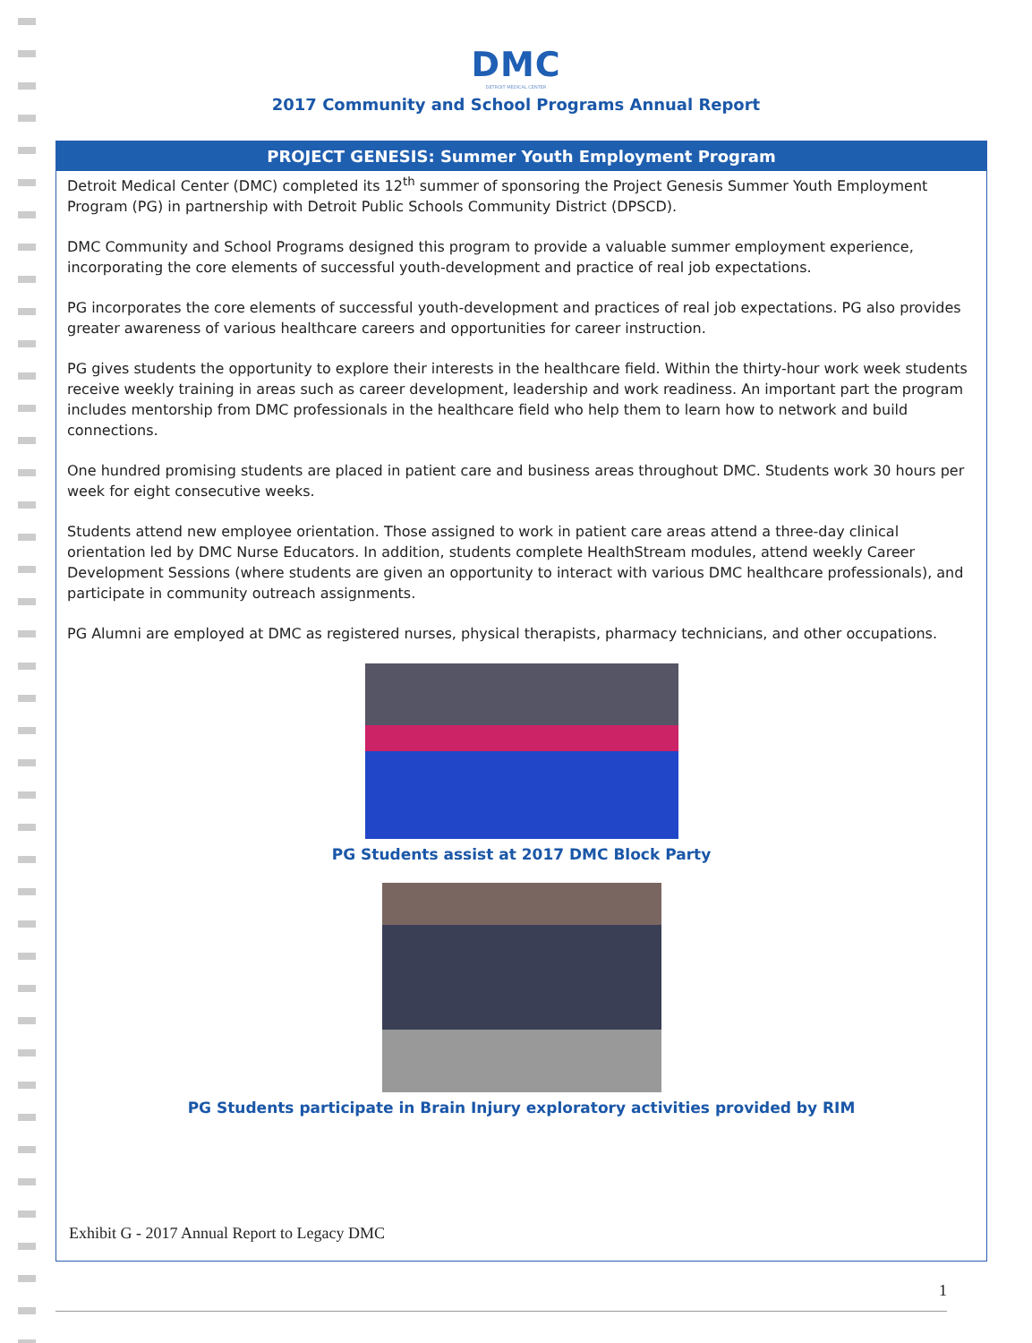DMC
DETROIT MEDICAL CENTER
2017 Community and School Programs Annual Report
PROJECT GENESIS: Summer Youth Employment Program
Detroit Medical Center (DMC) completed its 12<sup>th</sup> summer of sponsoring the Project Genesis Summer Youth Employment Program (PG) in partnership with Detroit Public Schools Community District (DPSCD).
DMC Community and School Programs designed this program to provide a valuable summer employment experience, incorporating the core elements of successful youth-development and practice of real job expectations.
PG incorporates the core elements of successful youth-development and practices of real job expectations. PG also provides greater awareness of various healthcare careers and opportunities for career instruction.
PG gives students the opportunity to explore their interests in the healthcare field. Within the thirty-hour work week students receive weekly training in areas such as career development, leadership and work readiness. An important part the program includes mentorship from DMC professionals in the healthcare field who help them to learn how to network and build connections.
One hundred promising students are placed in patient care and business areas throughout DMC. Students work 30 hours per week for eight consecutive weeks.
Students attend new employee orientation. Those assigned to work in patient care areas attend a three-day clinical orientation led by DMC Nurse Educators. In addition, students complete HealthStream modules, attend weekly Career Development Sessions (where students are given an opportunity to interact with various DMC healthcare professionals), and participate in community outreach assignments.
PG Alumni are employed at DMC as registered nurses, physical therapists, pharmacy technicians, and other occupations.
PG Students assist at 2017 DMC Block Party
PG Students participate in Brain Injury exploratory activities provided by RIM
Exhibit G - 2017 Annual Report to Legacy DMC
1